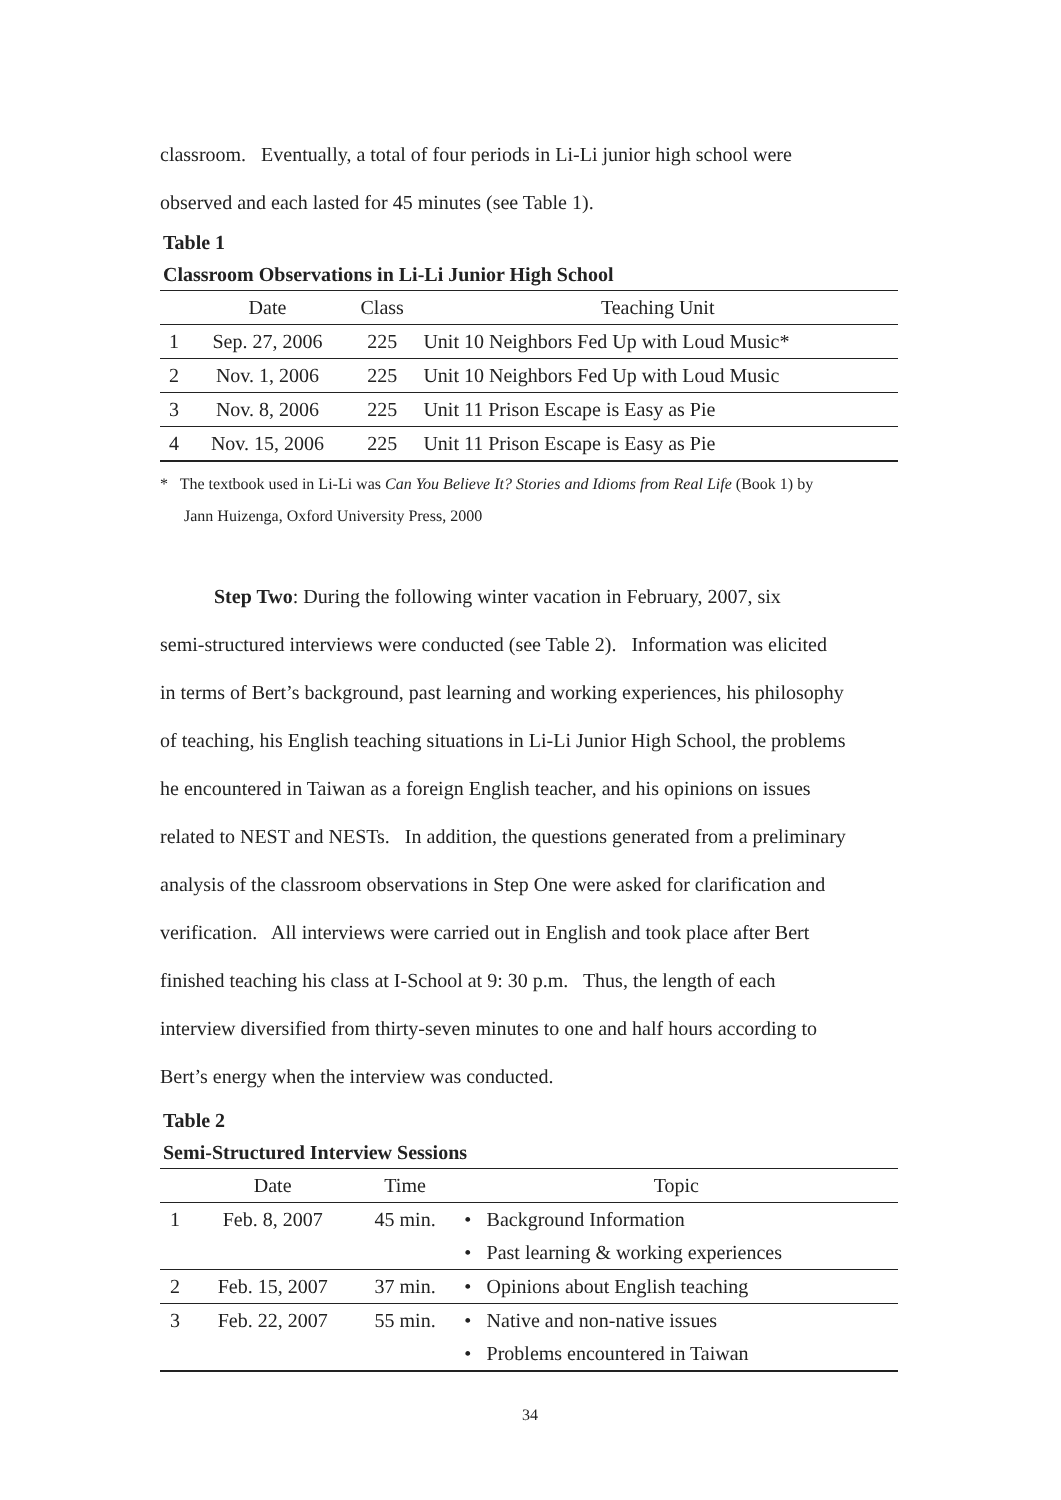classroom. Eventually, a total of four periods in Li-Li junior high school were
observed and each lasted for 45 minutes (see Table 1).
Table 1
Classroom Observations in Li-Li Junior High School
| | Date | Class | Teaching Unit |
| --- | --- | --- | --- |
| 1 | Sep. 27, 2006 | 225 | Unit 10 Neighbors Fed Up with Loud Music* |
| 2 | Nov. 1, 2006 | 225 | Unit 10 Neighbors Fed Up with Loud Music |
| 3 | Nov. 8, 2006 | 225 | Unit 11 Prison Escape is Easy as Pie |
| 4 | Nov. 15, 2006 | 225 | Unit 11 Prison Escape is Easy as Pie |
* The textbook used in Li-Li was Can You Believe It? Stories and Idioms from Real Life (Book 1) by
Jann Huizenga, Oxford University Press, 2000
Step Two: During the following winter vacation in February, 2007, six
semi-structured interviews were conducted (see Table 2). Information was elicited
in terms of Bert’s background, past learning and working experiences, his philosophy
of teaching, his English teaching situations in Li-Li Junior High School, the problems
he encountered in Taiwan as a foreign English teacher, and his opinions on issues
related to NEST and NESTs. In addition, the questions generated from a preliminary
analysis of the classroom observations in Step One were asked for clarification and
verification. All interviews were carried out in English and took place after Bert
finished teaching his class at I-School at 9: 30 p.m. Thus, the length of each
interview diversified from thirty-seven minutes to one and half hours according to
Bert’s energy when the interview was conducted.
Table 2
Semi-Structured Interview Sessions
| | Date | Time | Topic | |
| --- | --- | --- | --- | --- |
| 1 | Feb. 8, 2007 | 45 min. | • | Background Information |
| | | | • | Past learning & working experiences |
| 2 | Feb. 15, 2007 | 37 min. | • | Opinions about English teaching |
| 3 | Feb. 22, 2007 | 55 min. | • | Native and non-native issues |
| | | | • | Problems encountered in Taiwan |
34